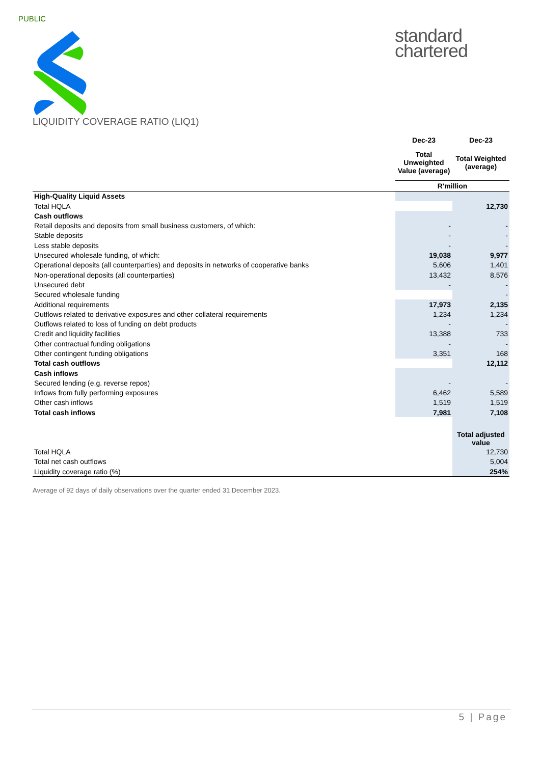PUBLIC
standard
chartered
LIQUIDITY COVERAGE RATIO (LIQ1)
| | Dec-23 | Dec-23 |
| --- | --- | --- |
| | Total Unweighted Value (average) | Total Weighted (average) |
| | R'million | |
| High-Quality Liquid Assets | | |
| Total HQLA | | 12,730 |
| Cash outflows | | |
| Retail deposits and deposits from small business customers, of which: | - | - |
| Stable deposits | - | - |
| Less stable deposits | - | - |
| Unsecured wholesale funding, of which: | 19,038 | 9,977 |
| Operational deposits (all counterparties) and deposits in networks of cooperative banks | 5,606 | 1,401 |
| Non-operational deposits (all counterparties) | 13,432 | 8,576 |
| Unsecured debt | - | - |
| Secured wholesale funding | | - |
| Additional requirements | 17,973 | 2,135 |
| Outflows related to derivative exposures and other collateral requirements | 1,234 | 1,234 |
| Outflows related to loss of funding on debt products | - | - |
| Credit and liquidity facilities | 13,388 | 733 |
| Other contractual funding obligations | - | - |
| Other contingent funding obligations | 3,351 | 168 |
| Total cash outflows | | 12,112 |
| Cash inflows | | |
| Secured lending (e.g. reverse repos) | - | - |
| Inflows from fully performing exposures | 6,462 | 5,589 |
| Other cash inflows | 1,519 | 1,519 |
| Total cash inflows | 7,981 | 7,108 |
| | | Total adjusted value |
| Total HQLA | | 12,730 |
| Total net cash outflows | | 5,004 |
| Liquidity coverage ratio (%) | | 254% |
Average of 92 days of daily observations over the quarter ended 31 December 2023.
5 | Page